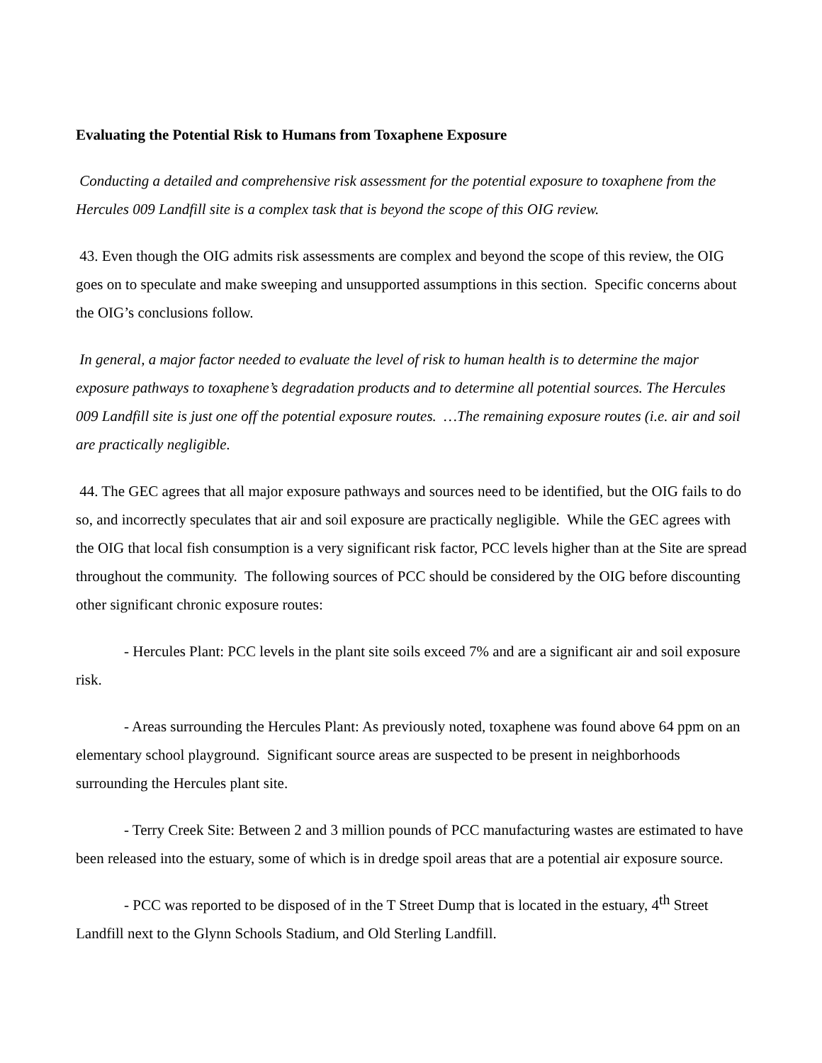Evaluating the Potential Risk to Humans from Toxaphene Exposure
Conducting a detailed and comprehensive risk assessment for the potential exposure to toxaphene from the Hercules 009 Landfill site is a complex task that is beyond the scope of this OIG review.
43. Even though the OIG admits risk assessments are complex and beyond the scope of this review, the OIG goes on to speculate and make sweeping and unsupported assumptions in this section. Specific concerns about the OIG’s conclusions follow.
In general, a major factor needed to evaluate the level of risk to human health is to determine the major exposure pathways to toxaphene’s degradation products and to determine all potential sources. The Hercules 009 Landfill site is just one off the potential exposure routes. …The remaining exposure routes (i.e. air and soil are practically negligible.
44. The GEC agrees that all major exposure pathways and sources need to be identified, but the OIG fails to do so, and incorrectly speculates that air and soil exposure are practically negligible. While the GEC agrees with the OIG that local fish consumption is a very significant risk factor, PCC levels higher than at the Site are spread throughout the community. The following sources of PCC should be considered by the OIG before discounting other significant chronic exposure routes:
- Hercules Plant: PCC levels in the plant site soils exceed 7% and are a significant air and soil exposure risk.
- Areas surrounding the Hercules Plant: As previously noted, toxaphene was found above 64 ppm on an elementary school playground. Significant source areas are suspected to be present in neighborhoods surrounding the Hercules plant site.
- Terry Creek Site: Between 2 and 3 million pounds of PCC manufacturing wastes are estimated to have been released into the estuary, some of which is in dredge spoil areas that are a potential air exposure source.
- PCC was reported to be disposed of in the T Street Dump that is located in the estuary, 4<sup>th</sup> Street Landfill next to the Glynn Schools Stadium, and Old Sterling Landfill.